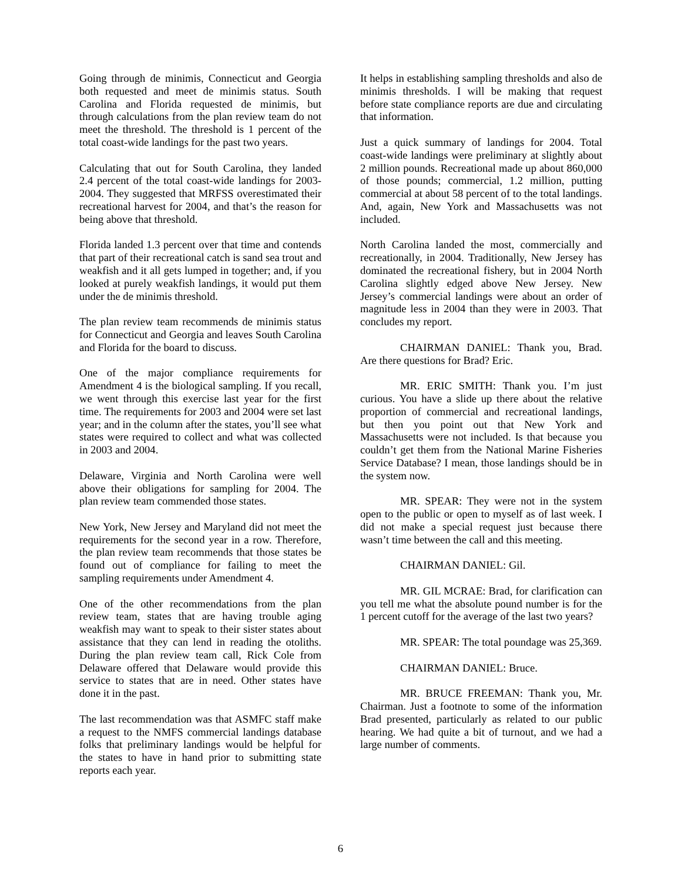Going through de minimis, Connecticut and Georgia both requested and meet de minimis status. South Carolina and Florida requested de minimis, but through calculations from the plan review team do not meet the threshold. The threshold is 1 percent of the total coast-wide landings for the past two years.
Calculating that out for South Carolina, they landed 2.4 percent of the total coast-wide landings for 2003-2004. They suggested that MRFSS overestimated their recreational harvest for 2004, and that’s the reason for being above that threshold.
Florida landed 1.3 percent over that time and contends that part of their recreational catch is sand sea trout and weakfish and it all gets lumped in together; and, if you looked at purely weakfish landings, it would put them under the de minimis threshold.
The plan review team recommends de minimis status for Connecticut and Georgia and leaves South Carolina and Florida for the board to discuss.
One of the major compliance requirements for Amendment 4 is the biological sampling. If you recall, we went through this exercise last year for the first time. The requirements for 2003 and 2004 were set last year; and in the column after the states, you’ll see what states were required to collect and what was collected in 2003 and 2004.
Delaware, Virginia and North Carolina were well above their obligations for sampling for 2004. The plan review team commended those states.
New York, New Jersey and Maryland did not meet the requirements for the second year in a row. Therefore, the plan review team recommends that those states be found out of compliance for failing to meet the sampling requirements under Amendment 4.
One of the other recommendations from the plan review team, states that are having trouble aging weakfish may want to speak to their sister states about assistance that they can lend in reading the otoliths. During the plan review team call, Rick Cole from Delaware offered that Delaware would provide this service to states that are in need. Other states have done it in the past.
The last recommendation was that ASMFC staff make a request to the NMFS commercial landings database folks that preliminary landings would be helpful for the states to have in hand prior to submitting state reports each year.
It helps in establishing sampling thresholds and also de minimis thresholds. I will be making that request before state compliance reports are due and circulating that information.
Just a quick summary of landings for 2004. Total coast-wide landings were preliminary at slightly about 2 million pounds. Recreational made up about 860,000 of those pounds; commercial, 1.2 million, putting commercial at about 58 percent of to the total landings. And, again, New York and Massachusetts was not included.
North Carolina landed the most, commercially and recreationally, in 2004. Traditionally, New Jersey has dominated the recreational fishery, but in 2004 North Carolina slightly edged above New Jersey. New Jersey’s commercial landings were about an order of magnitude less in 2004 than they were in 2003. That concludes my report.
CHAIRMAN DANIEL: Thank you, Brad. Are there questions for Brad? Eric.
MR. ERIC SMITH: Thank you. I’m just curious. You have a slide up there about the relative proportion of commercial and recreational landings, but then you point out that New York and Massachusetts were not included. Is that because you couldn’t get them from the National Marine Fisheries Service Database? I mean, those landings should be in the system now.
MR. SPEAR: They were not in the system open to the public or open to myself as of last week. I did not make a special request just because there wasn’t time between the call and this meeting.
CHAIRMAN DANIEL: Gil.
MR. GIL MCRAE: Brad, for clarification can you tell me what the absolute pound number is for the 1 percent cutoff for the average of the last two years?
MR. SPEAR: The total poundage was 25,369.
CHAIRMAN DANIEL: Bruce.
MR. BRUCE FREEMAN: Thank you, Mr. Chairman. Just a footnote to some of the information Brad presented, particularly as related to our public hearing. We had quite a bit of turnout, and we had a large number of comments.
6